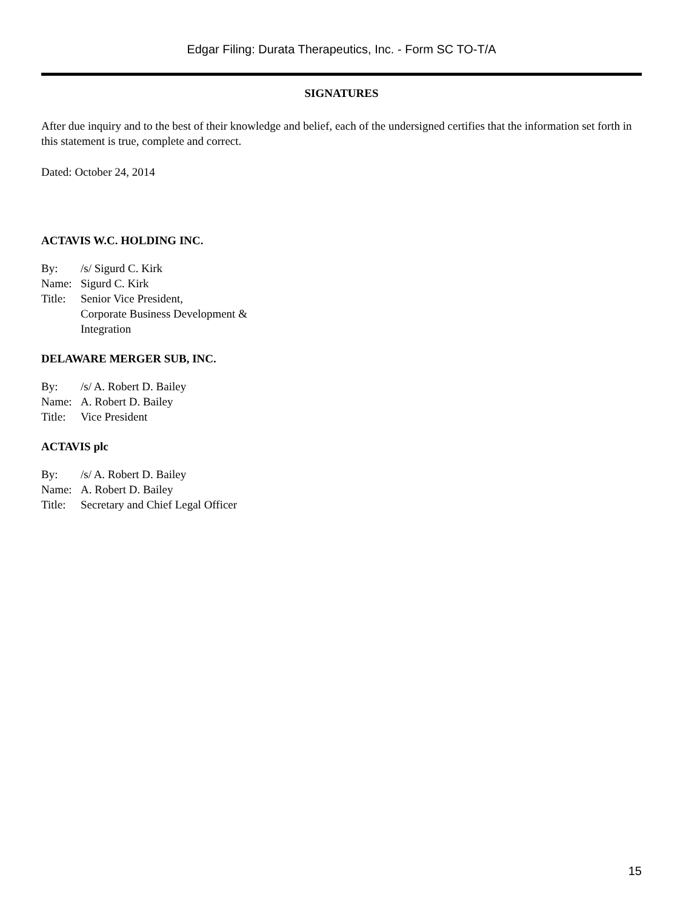Edgar Filing: Durata Therapeutics, Inc. - Form SC TO-T/A
SIGNATURES
After due inquiry and to the best of their knowledge and belief, each of the undersigned certifies that the information set forth in this statement is true, complete and correct.
Dated: October 24, 2014
ACTAVIS W.C. HOLDING INC.
| By: | /s/ Sigurd C. Kirk |
| Name: | Sigurd C. Kirk |
| Title: | Senior Vice President, Corporate Business Development & Integration |
DELAWARE MERGER SUB, INC.
| By: | /s/ A. Robert D. Bailey |
| Name: | A. Robert D. Bailey |
| Title: | Vice President |
ACTAVIS plc
| By: | /s/ A. Robert D. Bailey |
| Name: | A. Robert D. Bailey |
| Title: | Secretary and Chief Legal Officer |
15